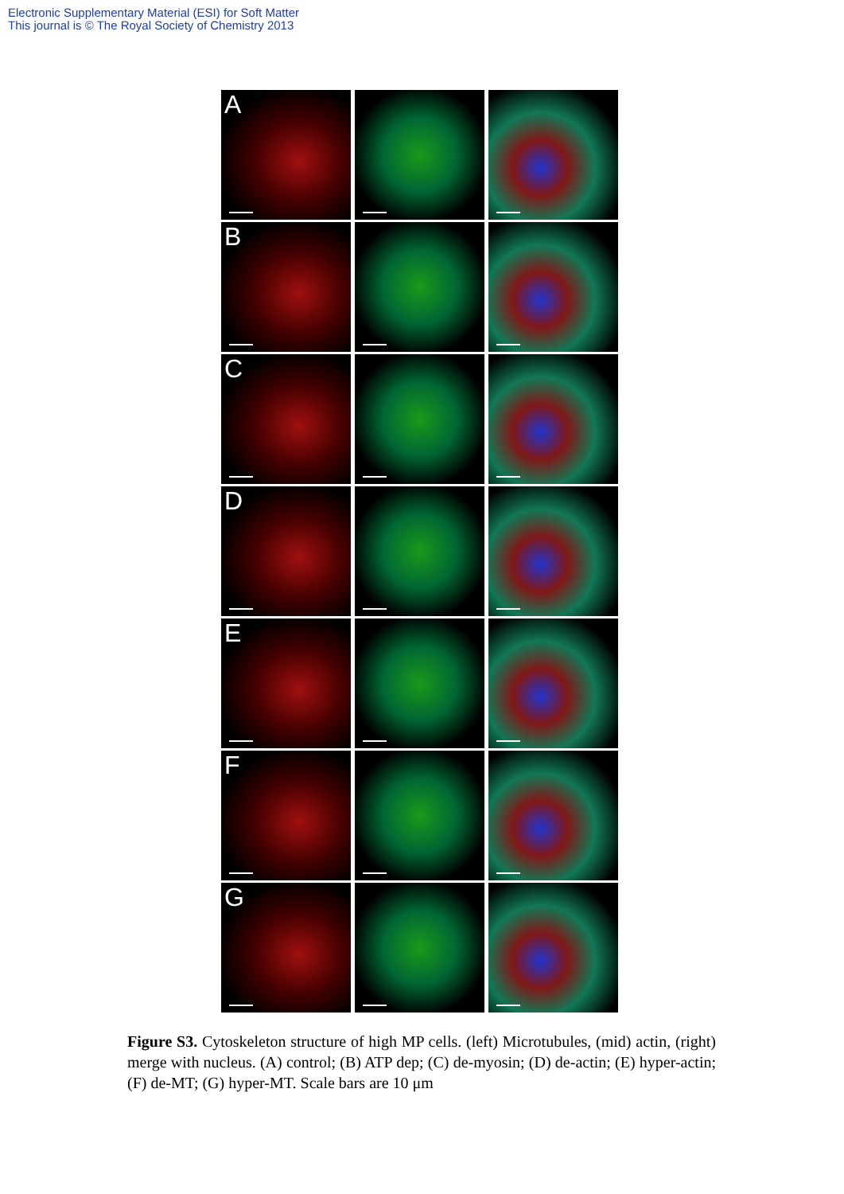Electronic Supplementary Material (ESI) for Soft Matter
This journal is © The Royal Society of Chemistry 2013
A
B
C
D
E
F
G
Figure S3. Cytoskeleton structure of high MP cells. (left) Microtubules, (mid) actin, (right) merge with nucleus. (A) control; (B) ATP dep; (C) de-myosin; (D) de-actin; (E) hyper-actin; (F) de-MT; (G) hyper-MT. Scale bars are 10 μm